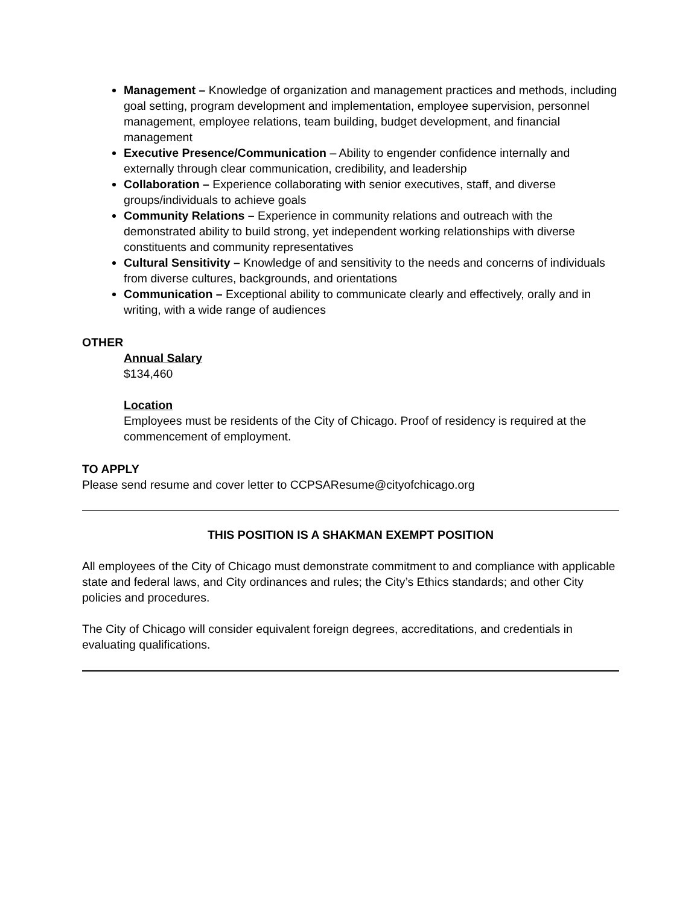Management – Knowledge of organization and management practices and methods, including goal setting, program development and implementation, employee supervision, personnel management, employee relations, team building, budget development, and financial management
Executive Presence/Communication – Ability to engender confidence internally and externally through clear communication, credibility, and leadership
Collaboration – Experience collaborating with senior executives, staff, and diverse groups/individuals to achieve goals
Community Relations – Experience in community relations and outreach with the demonstrated ability to build strong, yet independent working relationships with diverse constituents and community representatives
Cultural Sensitivity – Knowledge of and sensitivity to the needs and concerns of individuals from diverse cultures, backgrounds, and orientations
Communication – Exceptional ability to communicate clearly and effectively, orally and in writing, with a wide range of audiences
OTHER
Annual Salary
$134,460
Location
Employees must be residents of the City of Chicago. Proof of residency is required at the commencement of employment.
TO APPLY
Please send resume and cover letter to CCPSAResume@cityofchicago.org
THIS POSITION IS A SHAKMAN EXEMPT POSITION
All employees of the City of Chicago must demonstrate commitment to and compliance with applicable state and federal laws, and City ordinances and rules; the City’s Ethics standards; and other City policies and procedures.
The City of Chicago will consider equivalent foreign degrees, accreditations, and credentials in evaluating qualifications.